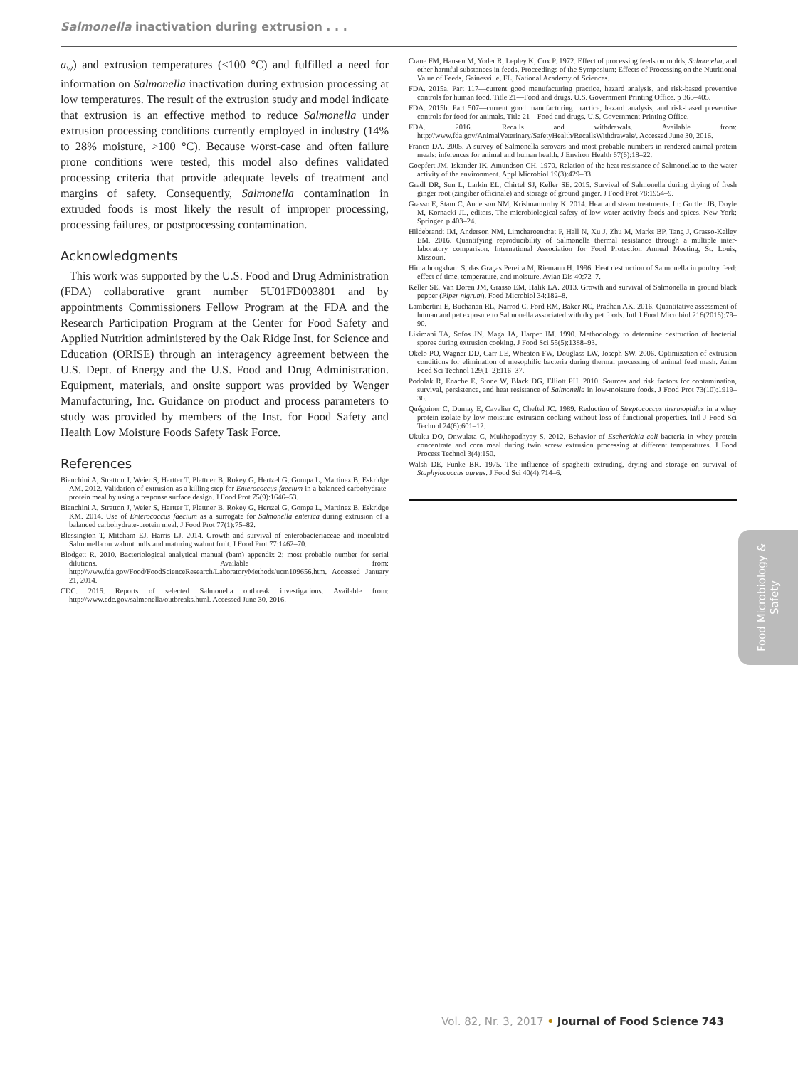Salmonella inactivation during extrusion . . .
a<sub>w</sub>) and extrusion temperatures (<100 °C) and fulfilled a need for information on Salmonella inactivation during extrusion processing at low temperatures. The result of the extrusion study and model indicate that extrusion is an effective method to reduce Salmonella under extrusion processing conditions currently employed in industry (14% to 28% moisture, >100 °C). Because worst-case and often failure prone conditions were tested, this model also defines validated processing criteria that provide adequate levels of treatment and margins of safety. Consequently, Salmonella contamination in extruded foods is most likely the result of improper processing, processing failures, or postprocessing contamination.
Acknowledgments
This work was supported by the U.S. Food and Drug Administration (FDA) collaborative grant number 5U01FD003801 and by appointments Commissioners Fellow Program at the FDA and the Research Participation Program at the Center for Food Safety and Applied Nutrition administered by the Oak Ridge Inst. for Science and Education (ORISE) through an interagency agreement between the U.S. Dept. of Energy and the U.S. Food and Drug Administration. Equipment, materials, and onsite support was provided by Wenger Manufacturing, Inc. Guidance on product and process parameters to study was provided by members of the Inst. for Food Safety and Health Low Moisture Foods Safety Task Force.
References
Bianchini A, Stratton J, Weier S, Hartter T, Plattner B, Rokey G, Hertzel G, Gompa L, Martinez B, Eskridge AM. 2012. Validation of extrusion as a killing step for Enterococcus faecium in a balanced carbohydrate-protein meal by using a response surface design. J Food Prot 75(9):1646–53.
Bianchini A, Stratton J, Weier S, Hartter T, Plattner B, Rokey G, Hertzel G, Gompa L, Martinez B, Eskridge KM. 2014. Use of Enterococcus faecium as a surrogate for Salmonella enterica during extrusion of a balanced carbohydrate-protein meal. J Food Prot 77(1):75–82.
Blessington T, Mitcham EJ, Harris LJ. 2014. Growth and survival of enterobacteriaceae and inoculated Salmonella on walnut hulls and maturing walnut fruit. J Food Prot 77:1462–70.
Blodgett R. 2010. Bacteriological analytical manual (bam) appendix 2: most probable number for serial dilutions. Available from: http://www.fda.gov/Food/FoodScienceResearch/LaboratoryMethods/ucm109656.htm. Accessed January 21, 2014.
CDC. 2016. Reports of selected Salmonella outbreak investigations. Available from: http://www.cdc.gov/salmonella/outbreaks.html. Accessed June 30, 2016.
Crane FM, Hansen M, Yoder R, Lepley K, Cox P. 1972. Effect of processing feeds on molds, Salmonella, and other harmful substances in feeds. Proceedings of the Symposium: Effects of Processing on the Nutritional Value of Feeds, Gainesville, FL, National Academy of Sciences.
FDA. 2015a. Part 117—current good manufacturing practice, hazard analysis, and risk-based preventive controls for human food. Title 21—Food and drugs. U.S. Government Printing Office. p 365–405.
FDA. 2015b. Part 507—current good manufacturing practice, hazard analysis, and risk-based preventive controls for food for animals. Title 21—Food and drugs. U.S. Government Printing Office.
FDA. 2016. Recalls and withdrawals. Available from: http://www.fda.gov/AnimalVeterinary/SafetyHealth/RecallsWithdrawals/. Accessed June 30, 2016.
Franco DA. 2005. A survey of Salmonella serovars and most probable numbers in rendered-animal-protein meals: inferences for animal and human health. J Environ Health 67(6):18–22.
Goepfert JM, Iskander IK, Amundson CH. 1970. Relation of the heat resistance of Salmonellae to the water activity of the environment. Appl Microbiol 19(3):429–33.
Gradl DR, Sun L, Larkin EL, Chirtel SJ, Keller SE. 2015. Survival of Salmonella during drying of fresh ginger root (zingiber officinale) and storage of ground ginger. J Food Prot 78:1954–9.
Grasso E, Stam C, Anderson NM, Krishnamurthy K. 2014. Heat and steam treatments. In: Gurtler JB, Doyle M, Kornacki JL, editors. The microbiological safety of low water activity foods and spices. New York: Springer. p 403–24.
Hildebrandt IM, Anderson NM, Limcharoenchat P, Hall N, Xu J, Zhu M, Marks BP, Tang J, Grasso-Kelley EM. 2016. Quantifying reproducibility of Salmonella thermal resistance through a multiple inter-laboratory comparison. International Association for Food Protection Annual Meeting, St. Louis, Missouri.
Himathongkham S, das Graças Pereira M, Riemann H. 1996. Heat destruction of Salmonella in poultry feed: effect of time, temperature, and moisture. Avian Dis 40:72–7.
Keller SE, Van Doren JM, Grasso EM, Halik LA. 2013. Growth and survival of Salmonella in ground black pepper (Piper nigrum). Food Microbiol 34:182–8.
Lambertini E, Buchanan RL, Narrod C, Ford RM, Baker RC, Pradhan AK. 2016. Quantitative assessment of human and pet exposure to Salmonella associated with dry pet foods. Intl J Food Microbiol 216(2016):79–90.
Likimani TA, Sofos JN, Maga JA, Harper JM. 1990. Methodology to determine destruction of bacterial spores during extrusion cooking. J Food Sci 55(5):1388–93.
Okelo PO, Wagner DD, Carr LE, Wheaton FW, Douglass LW, Joseph SW. 2006. Optimization of extrusion conditions for elimination of mesophilic bacteria during thermal processing of animal feed mash. Anim Feed Sci Technol 129(1–2):116–37.
Podolak R, Enache E, Stone W, Black DG, Elliott PH. 2010. Sources and risk factors for contamination, survival, persistence, and heat resistance of Salmonella in low-moisture foods. J Food Prot 73(10):1919–36.
Quéguiner C, Dumay E, Cavalier C, Cheftel JC. 1989. Reduction of Streptococcus thermophilus in a whey protein isolate by low moisture extrusion cooking without loss of functional properties. Intl J Food Sci Technol 24(6):601–12.
Ukuku DO, Onwulata C, Mukhopadhyay S. 2012. Behavior of Escherichia coli bacteria in whey protein concentrate and corn meal during twin screw extrusion processing at different temperatures. J Food Process Technol 3(4):150.
Walsh DE, Funke BR. 1975. The influence of spaghetti extruding, drying and storage on survival of Staphylococcus aureus. J Food Sci 40(4):714–6.
Food Microbiology &
Safety
Vol. 82, Nr. 3, 2017 • Journal of Food Science 743